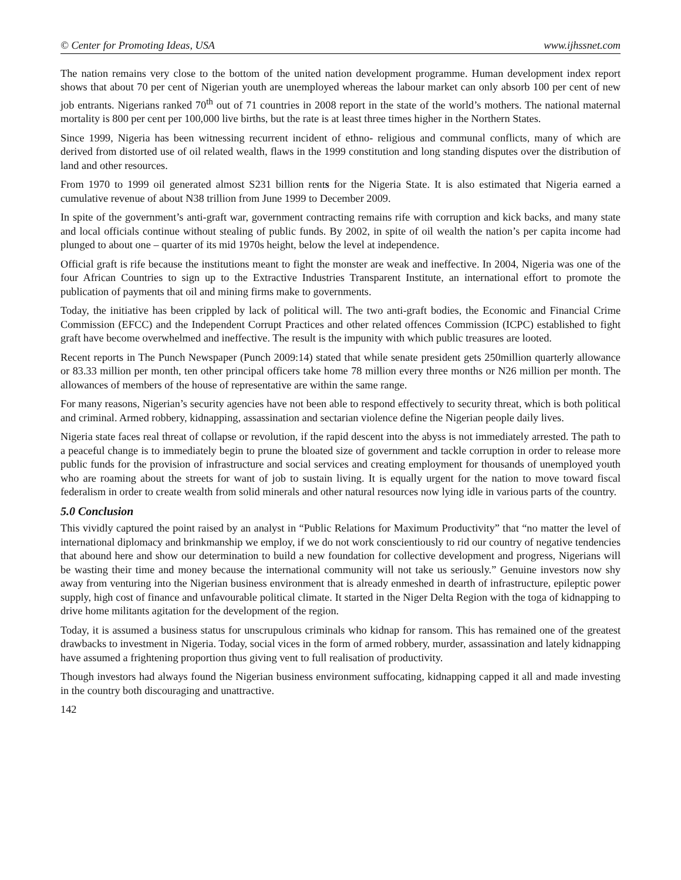© Center for Promoting Ideas, USA www.ijhssnet.com
The nation remains very close to the bottom of the united nation development programme. Human development index report shows that about 70 per cent of Nigerian youth are unemployed whereas the labour market can only absorb 100 per cent of new job entrants. Nigerians ranked 70<sup>th</sup> out of 71 countries in 2008 report in the state of the world’s mothers. The national maternal mortality is 800 per cent per 100,000 live births, but the rate is at least three times higher in the Northern States.
Since 1999, Nigeria has been witnessing recurrent incident of ethno- religious and communal conflicts, many of which are derived from distorted use of oil related wealth, flaws in the 1999 constitution and long standing disputes over the distribution of land and other resources.
From 1970 to 1999 oil generated almost S231 billion rents for the Nigeria State. It is also estimated that Nigeria earned a cumulative revenue of about N38 trillion from June 1999 to December 2009.
In spite of the government’s anti-graft war, government contracting remains rife with corruption and kick backs, and many state and local officials continue without stealing of public funds. By 2002, in spite of oil wealth the nation’s per capita income had plunged to about one – quarter of its mid 1970s height, below the level at independence.
Official graft is rife because the institutions meant to fight the monster are weak and ineffective. In 2004, Nigeria was one of the four African Countries to sign up to the Extractive Industries Transparent Institute, an international effort to promote the publication of payments that oil and mining firms make to governments.
Today, the initiative has been crippled by lack of political will. The two anti-graft bodies, the Economic and Financial Crime Commission (EFCC) and the Independent Corrupt Practices and other related offences Commission (ICPC) established to fight graft have become overwhelmed and ineffective. The result is the impunity with which public treasures are looted.
Recent reports in The Punch Newspaper (Punch 2009:14) stated that while senate president gets 250million quarterly allowance or 83.33 million per month, ten other principal officers take home 78 million every three months or N26 million per month. The allowances of members of the house of representative are within the same range.
For many reasons, Nigerian’s security agencies have not been able to respond effectively to security threat, which is both political and criminal. Armed robbery, kidnapping, assassination and sectarian violence define the Nigerian people daily lives.
Nigeria state faces real threat of collapse or revolution, if the rapid descent into the abyss is not immediately arrested. The path to a peaceful change is to immediately begin to prune the bloated size of government and tackle corruption in order to release more public funds for the provision of infrastructure and social services and creating employment for thousands of unemployed youth who are roaming about the streets for want of job to sustain living. It is equally urgent for the nation to move toward fiscal federalism in order to create wealth from solid minerals and other natural resources now lying idle in various parts of the country.
5.0 Conclusion
This vividly captured the point raised by an analyst in “Public Relations for Maximum Productivity” that “no matter the level of international diplomacy and brinkmanship we employ, if we do not work conscientiously to rid our country of negative tendencies that abound here and show our determination to build a new foundation for collective development and progress, Nigerians will be wasting their time and money because the international community will not take us seriously.” Genuine investors now shy away from venturing into the Nigerian business environment that is already enmeshed in dearth of infrastructure, epileptic power supply, high cost of finance and unfavourable political climate. It started in the Niger Delta Region with the toga of kidnapping to drive home militants agitation for the development of the region.
Today, it is assumed a business status for unscrupulous criminals who kidnap for ransom. This has remained one of the greatest drawbacks to investment in Nigeria. Today, social vices in the form of armed robbery, murder, assassination and lately kidnapping have assumed a frightening proportion thus giving vent to full realisation of productivity.
Though investors had always found the Nigerian business environment suffocating, kidnapping capped it all and made investing in the country both discouraging and unattractive.
142